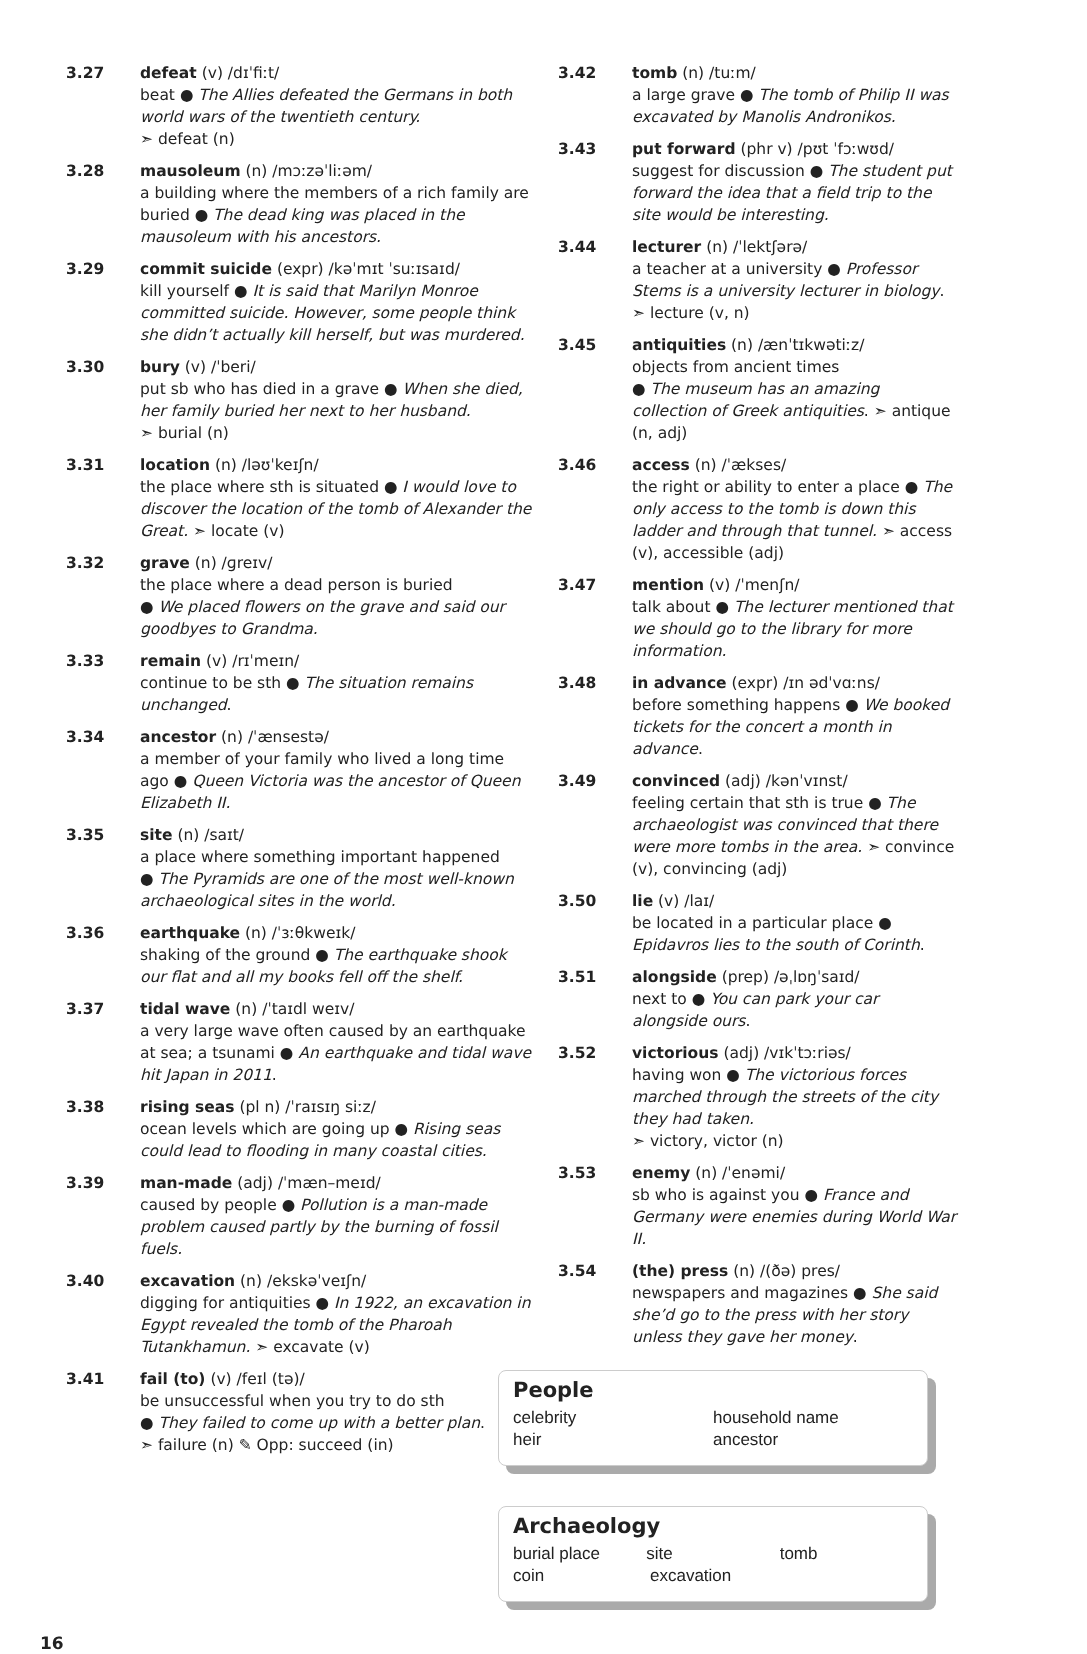3.27 defeat (v) /dɪˈfiːt/
beat ● The Allies defeated the Germans in both world wars of the twentieth century.
➣ defeat (n)
3.28 mausoleum (n) /mɔːzəˈliːəm/
a building where the members of a rich family are buried ● The dead king was placed in the mausoleum with his ancestors.
3.29 commit suicide (expr) /kəˈmɪt ˈsuːɪsaɪd/
kill yourself ● It is said that Marilyn Monroe committed suicide. However, some people think she didn’t actually kill herself, but was murdered.
3.30 bury (v) /ˈberi/
put sb who has died in a grave ● When she died, her family buried her next to her husband.
➣ burial (n)
3.31 location (n) /ləʊˈkeɪʃn/
the place where sth is situated ● I would love to discover the location of the tomb of Alexander the Great. ➣ locate (v)
3.32 grave (n) /ɡreɪv/
the place where a dead person is buried
● We placed flowers on the grave and said our goodbyes to Grandma.
3.33 remain (v) /rɪˈmeɪn/
continue to be sth ● The situation remains unchanged.
3.34 ancestor (n) /ˈænsestə/
a member of your family who lived a long time ago ● Queen Victoria was the ancestor of Queen Elizabeth II.
3.35 site (n) /saɪt/
a place where something important happened
● The Pyramids are one of the most well-known archaeological sites in the world.
3.36 earthquake (n) /ˈɜːθkweɪk/
shaking of the ground ● The earthquake shook our flat and all my books fell off the shelf.
3.37 tidal wave (n) /ˈtaɪdl weɪv/
a very large wave often caused by an earthquake at sea; a tsunami ● An earthquake and tidal wave hit Japan in 2011.
3.38 rising seas (pl n) /ˈraɪsɪŋ siːz/
ocean levels which are going up ● Rising seas could lead to flooding in many coastal cities.
3.39 man-made (adj) /ˈmæn–meɪd/
caused by people ● Pollution is a man-made problem caused partly by the burning of fossil fuels.
3.40 excavation (n) /ekskəˈveɪʃn/
digging for antiquities ● In 1922, an excavation in Egypt revealed the tomb of the Pharoah Tutankhamun. ➣ excavate (v)
3.41 fail (to) (v) /feɪl (tə)/
be unsuccessful when you try to do sth
● They failed to come up with a better plan.
➣ failure (n) ✎ Opp: succeed (in)
3.42 tomb (n) /tuːm/
a large grave ● The tomb of Philip II was excavated by Manolis Andronikos.
3.43 put forward (phr v) /pʊt ˈfɔːwʊd/
suggest for discussion ● The student put forward the idea that a field trip to the site would be interesting.
3.44 lecturer (n) /ˈlektʃərə/
a teacher at a university ● Professor Stems is a university lecturer in biology. ➣ lecture (v, n)
3.45 antiquities (n) /ænˈtɪkwətiːz/
objects from ancient times
● The museum has an amazing collection of Greek antiquities. ➣ antique (n, adj)
3.46 access (n) /ˈækses/
the right or ability to enter a place ● The only access to the tomb is down this ladder and through that tunnel. ➣ access (v), accessible (adj)
3.47 mention (v) /ˈmenʃn/
talk about ● The lecturer mentioned that we should go to the library for more information.
3.48 in advance (expr) /ɪn ədˈvɑːns/
before something happens ● We booked tickets for the concert a month in advance.
3.49 convinced (adj) /kənˈvɪnst/
feeling certain that sth is true ● The archaeologist was convinced that there were more tombs in the area. ➣ convince (v), convincing (adj)
3.50 lie (v) /laɪ/
be located in a particular place ● Epidavros lies to the south of Corinth.
3.51 alongside (prep) /əˌlɒŋˈsaɪd/
next to ● You can park your car alongside ours.
3.52 victorious (adj) /vɪkˈtɔːriəs/
having won ● The victorious forces marched through the streets of the city they had taken.
➣ victory, victor (n)
3.53 enemy (n) /ˈenəmi/
sb who is against you ● France and Germany were enemies during World War II.
3.54 (the) press (n) /(ðə) pres/
newspapers and magazines ● She said she’d go to the press with her story unless they gave her money.
People
celebrity household name
heir ancestor
Archaeology
burial place site tomb
coin excavation
16